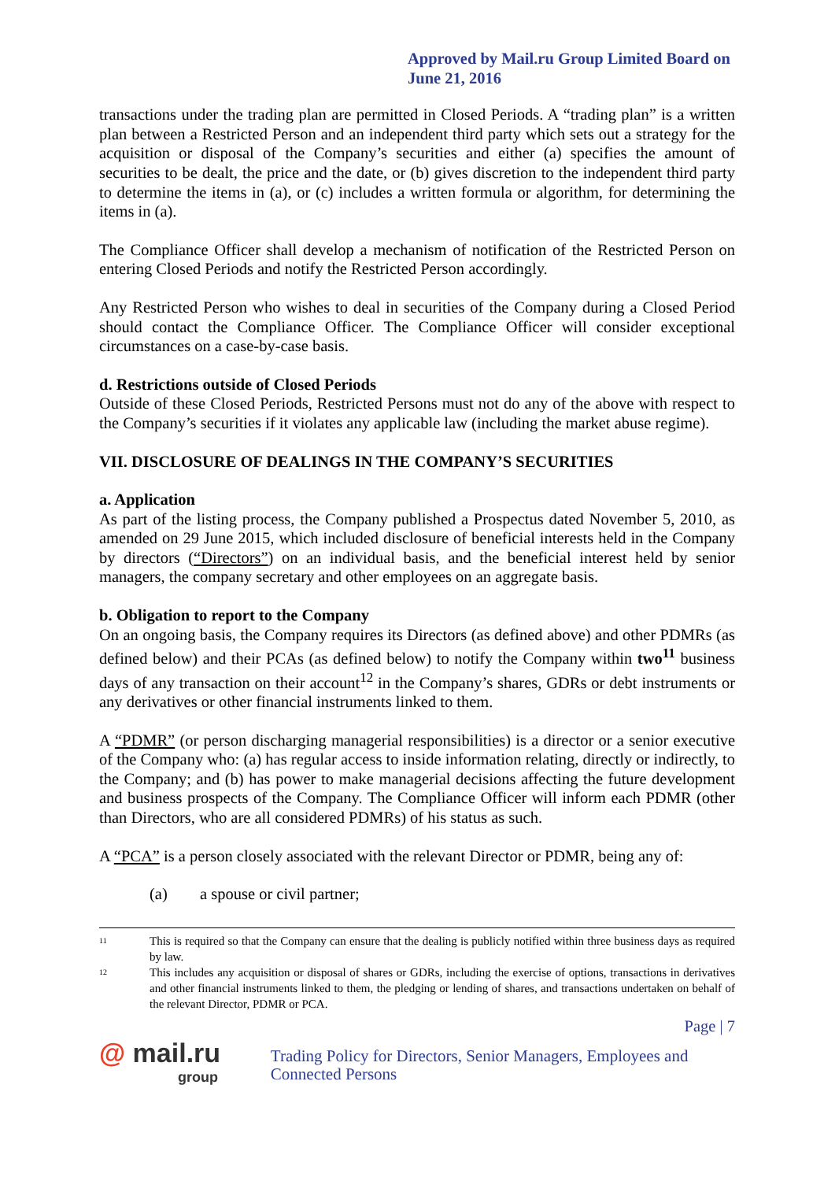Approved by Mail.ru Group Limited Board on June 21, 2016
transactions under the trading plan are permitted in Closed Periods. A “trading plan” is a written plan between a Restricted Person and an independent third party which sets out a strategy for the acquisition or disposal of the Company’s securities and either (a) specifies the amount of securities to be dealt, the price and the date, or (b) gives discretion to the independent third party to determine the items in (a), or (c) includes a written formula or algorithm, for determining the items in (a).
The Compliance Officer shall develop a mechanism of notification of the Restricted Person on entering Closed Periods and notify the Restricted Person accordingly.
Any Restricted Person who wishes to deal in securities of the Company during a Closed Period should contact the Compliance Officer. The Compliance Officer will consider exceptional circumstances on a case-by-case basis.
d. Restrictions outside of Closed Periods
Outside of these Closed Periods, Restricted Persons must not do any of the above with respect to the Company’s securities if it violates any applicable law (including the market abuse regime).
VII. DISCLOSURE OF DEALINGS IN THE COMPANY’S SECURITIES
a. Application
As part of the listing process, the Company published a Prospectus dated November 5, 2010, as amended on 29 June 2015, which included disclosure of beneficial interests held in the Company by directors (“Directors”) on an individual basis, and the beneficial interest held by senior managers, the company secretary and other employees on an aggregate basis.
b. Obligation to report to the Company
On an ongoing basis, the Company requires its Directors (as defined above) and other PDMRs (as defined below) and their PCAs (as defined below) to notify the Company within two<sup>11</sup> business days of any transaction on their account<sup>12</sup> in the Company’s shares, GDRs or debt instruments or any derivatives or other financial instruments linked to them.
A “PDMR” (or person discharging managerial responsibilities) is a director or a senior executive of the Company who: (a) has regular access to inside information relating, directly or indirectly, to the Company; and (b) has power to make managerial decisions affecting the future development and business prospects of the Company. The Compliance Officer will inform each PDMR (other than Directors, who are all considered PDMRs) of his status as such.
A “PCA” is a person closely associated with the relevant Director or PDMR, being any of:
(a) a spouse or civil partner;
11 This is required so that the Company can ensure that the dealing is publicly notified within three business days as required by law.
12 This includes any acquisition or disposal of shares or GDRs, including the exercise of options, transactions in derivatives and other financial instruments linked to them, the pledging or lending of shares, and transactions undertaken on behalf of the relevant Director, PDMR or PCA.
Page | 7
@ mail.ru
group
Trading Policy for Directors, Senior Managers, Employees and Connected Persons